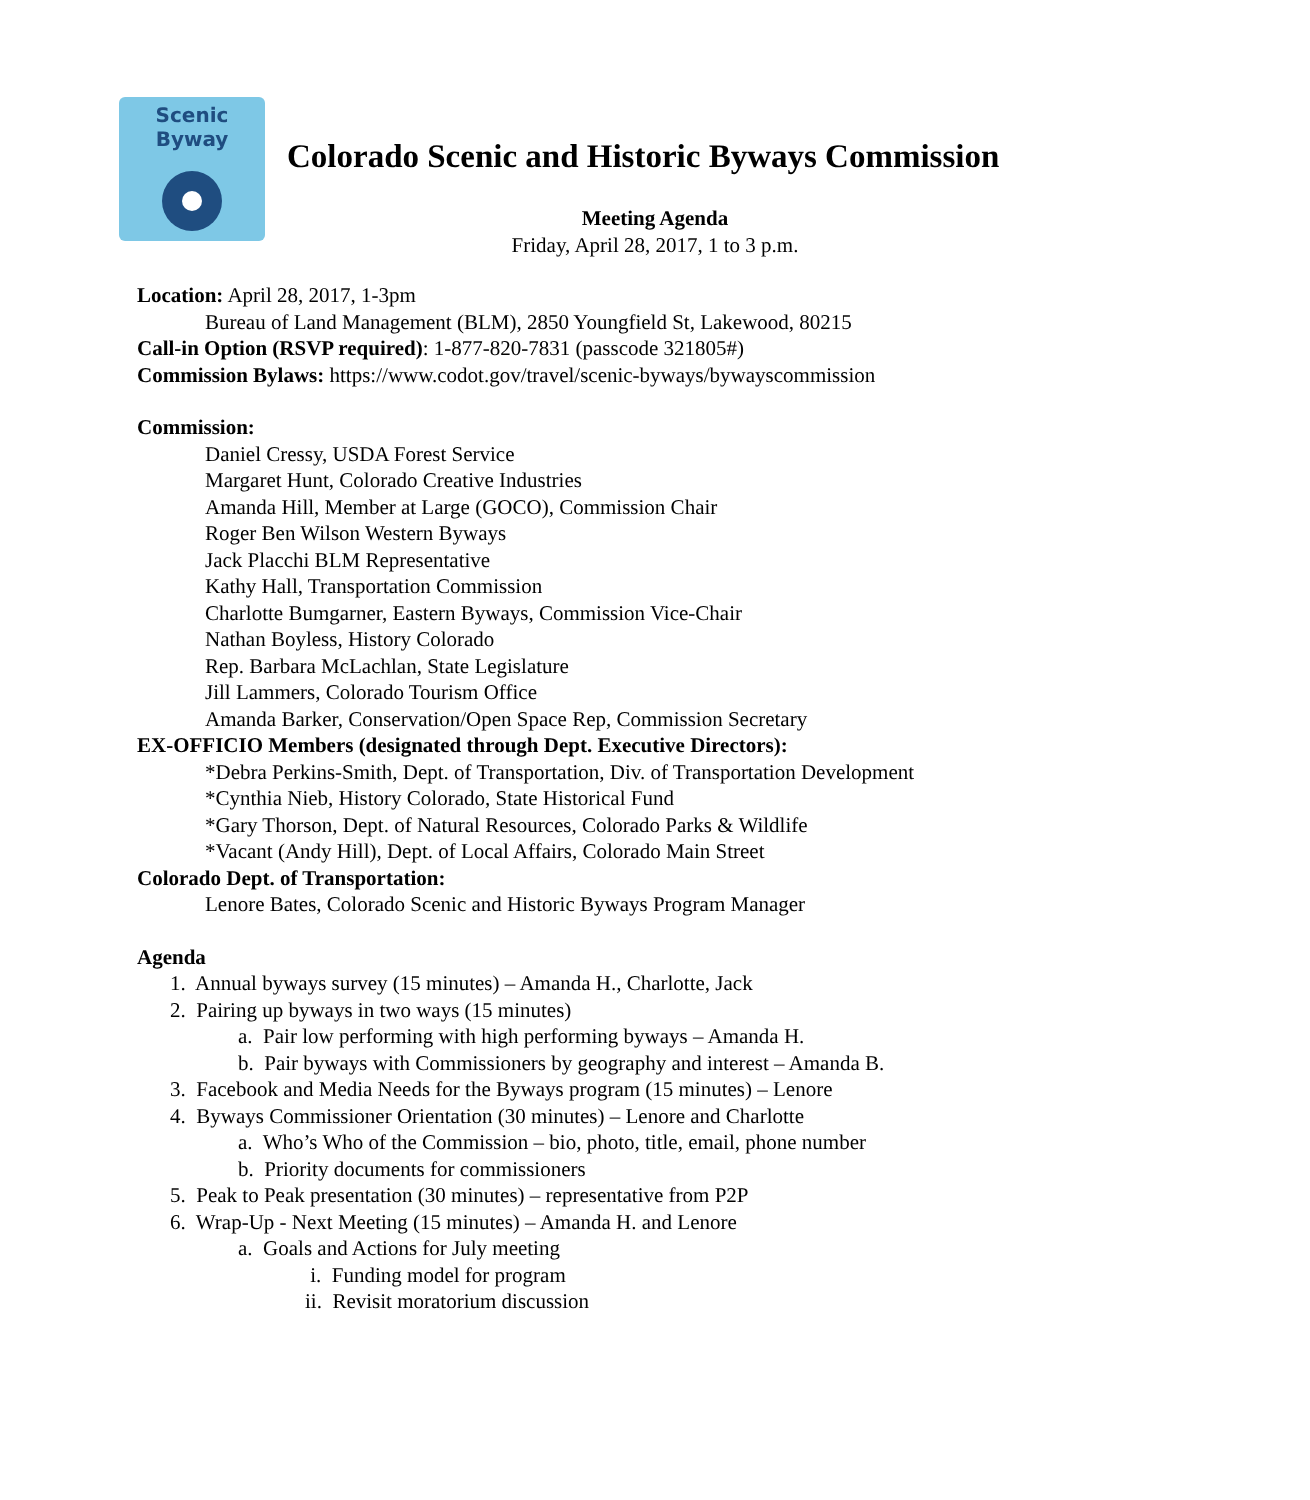Scenic Byway
Colorado Scenic and Historic Byways Commission
Meeting Agenda
Friday, April 28, 2017, 1 to 3 p.m.
Location: April 28, 2017, 1-3pm
Bureau of Land Management (BLM), 2850 Youngfield St, Lakewood, 80215
Call-in Option (RSVP required): 1-877-820-7831 (passcode 321805#)
Commission Bylaws: https://www.codot.gov/travel/scenic-byways/bywayscommission
Commission:
Daniel Cressy, USDA Forest Service
Margaret Hunt, Colorado Creative Industries
Amanda Hill, Member at Large (GOCO), Commission Chair
Roger Ben Wilson Western Byways
Jack Placchi BLM Representative
Kathy Hall, Transportation Commission
Charlotte Bumgarner, Eastern Byways, Commission Vice-Chair
Nathan Boyless, History Colorado
Rep. Barbara McLachlan, State Legislature
Jill Lammers, Colorado Tourism Office
Amanda Barker, Conservation/Open Space Rep, Commission Secretary
EX-OFFICIO Members (designated through Dept. Executive Directors):
*Debra Perkins-Smith, Dept. of Transportation, Div. of Transportation Development
*Cynthia Nieb, History Colorado, State Historical Fund
*Gary Thorson, Dept. of Natural Resources, Colorado Parks & Wildlife
*Vacant (Andy Hill), Dept. of Local Affairs, Colorado Main Street
Colorado Dept. of Transportation:
Lenore Bates, Colorado Scenic and Historic Byways Program Manager
Agenda
1. Annual byways survey (15 minutes) – Amanda H., Charlotte, Jack
2. Pairing up byways in two ways (15 minutes)
a. Pair low performing with high performing byways – Amanda H.
b. Pair byways with Commissioners by geography and interest – Amanda B.
3. Facebook and Media Needs for the Byways program (15 minutes) – Lenore
4. Byways Commissioner Orientation (30 minutes) – Lenore and Charlotte
a. Who’s Who of the Commission – bio, photo, title, email, phone number
b. Priority documents for commissioners
5. Peak to Peak presentation (30 minutes) – representative from P2P
6. Wrap-Up - Next Meeting (15 minutes) – Amanda H. and Lenore
a. Goals and Actions for July meeting
i. Funding model for program
ii. Revisit moratorium discussion